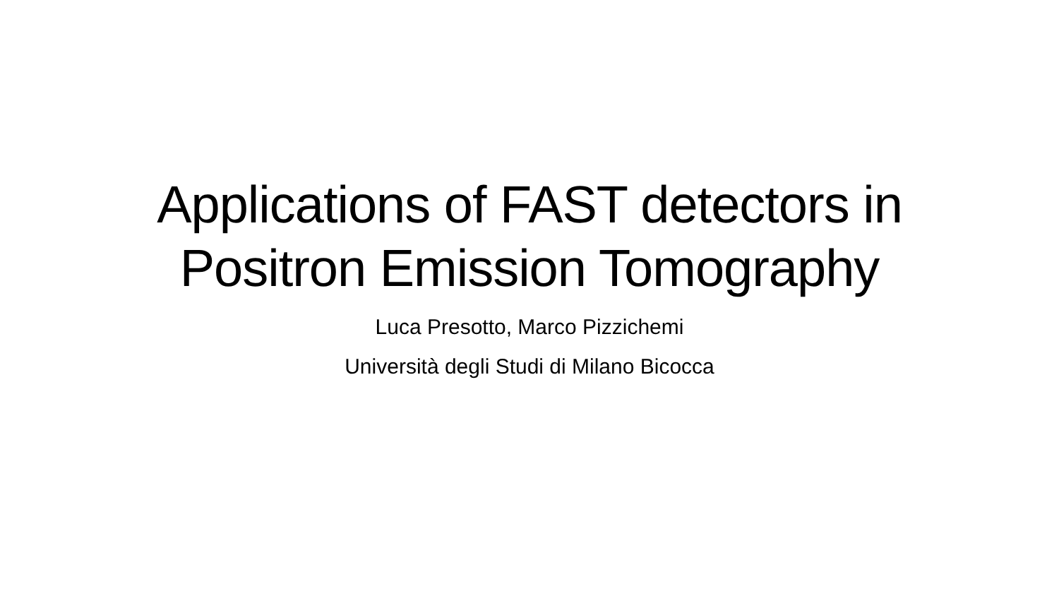Applications of FAST detectors in
Positron Emission Tomography
Luca Presotto, Marco Pizzichemi
Università degli Studi di Milano Bicocca